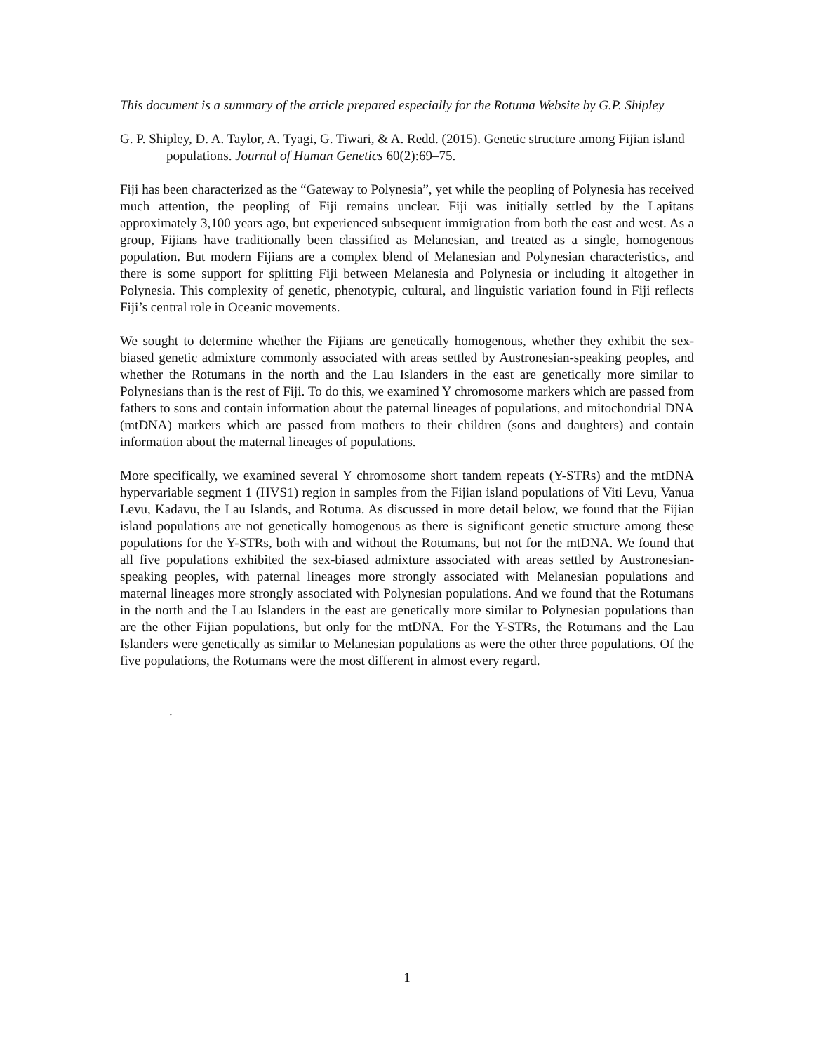This document is a summary of the article prepared especially for the Rotuma Website by G.P. Shipley
G. P. Shipley, D. A. Taylor, A. Tyagi, G. Tiwari, & A. Redd. (2015). Genetic structure among Fijian island populations. Journal of Human Genetics 60(2):69–75.
Fiji has been characterized as the “Gateway to Polynesia”, yet while the peopling of Polynesia has received much attention, the peopling of Fiji remains unclear. Fiji was initially settled by the Lapitans approximately 3,100 years ago, but experienced subsequent immigration from both the east and west. As a group, Fijians have traditionally been classified as Melanesian, and treated as a single, homogenous population. But modern Fijians are a complex blend of Melanesian and Polynesian characteristics, and there is some support for splitting Fiji between Melanesia and Polynesia or including it altogether in Polynesia. This complexity of genetic, phenotypic, cultural, and linguistic variation found in Fiji reflects Fiji’s central role in Oceanic movements.
We sought to determine whether the Fijians are genetically homogenous, whether they exhibit the sex-biased genetic admixture commonly associated with areas settled by Austronesian-speaking peoples, and whether the Rotumans in the north and the Lau Islanders in the east are genetically more similar to Polynesians than is the rest of Fiji. To do this, we examined Y chromosome markers which are passed from fathers to sons and contain information about the paternal lineages of populations, and mitochondrial DNA (mtDNA) markers which are passed from mothers to their children (sons and daughters) and contain information about the maternal lineages of populations.
More specifically, we examined several Y chromosome short tandem repeats (Y-STRs) and the mtDNA hypervariable segment 1 (HVS1) region in samples from the Fijian island populations of Viti Levu, Vanua Levu, Kadavu, the Lau Islands, and Rotuma. As discussed in more detail below, we found that the Fijian island populations are not genetically homogenous as there is significant genetic structure among these populations for the Y-STRs, both with and without the Rotumans, but not for the mtDNA. We found that all five populations exhibited the sex-biased admixture associated with areas settled by Austronesian-speaking peoples, with paternal lineages more strongly associated with Melanesian populations and maternal lineages more strongly associated with Polynesian populations. And we found that the Rotumans in the north and the Lau Islanders in the east are genetically more similar to Polynesian populations than are the other Fijian populations, but only for the mtDNA. For the Y-STRs, the Rotumans and the Lau Islanders were genetically as similar to Melanesian populations as were the other three populations. Of the five populations, the Rotumans were the most different in almost every regard.
.
1